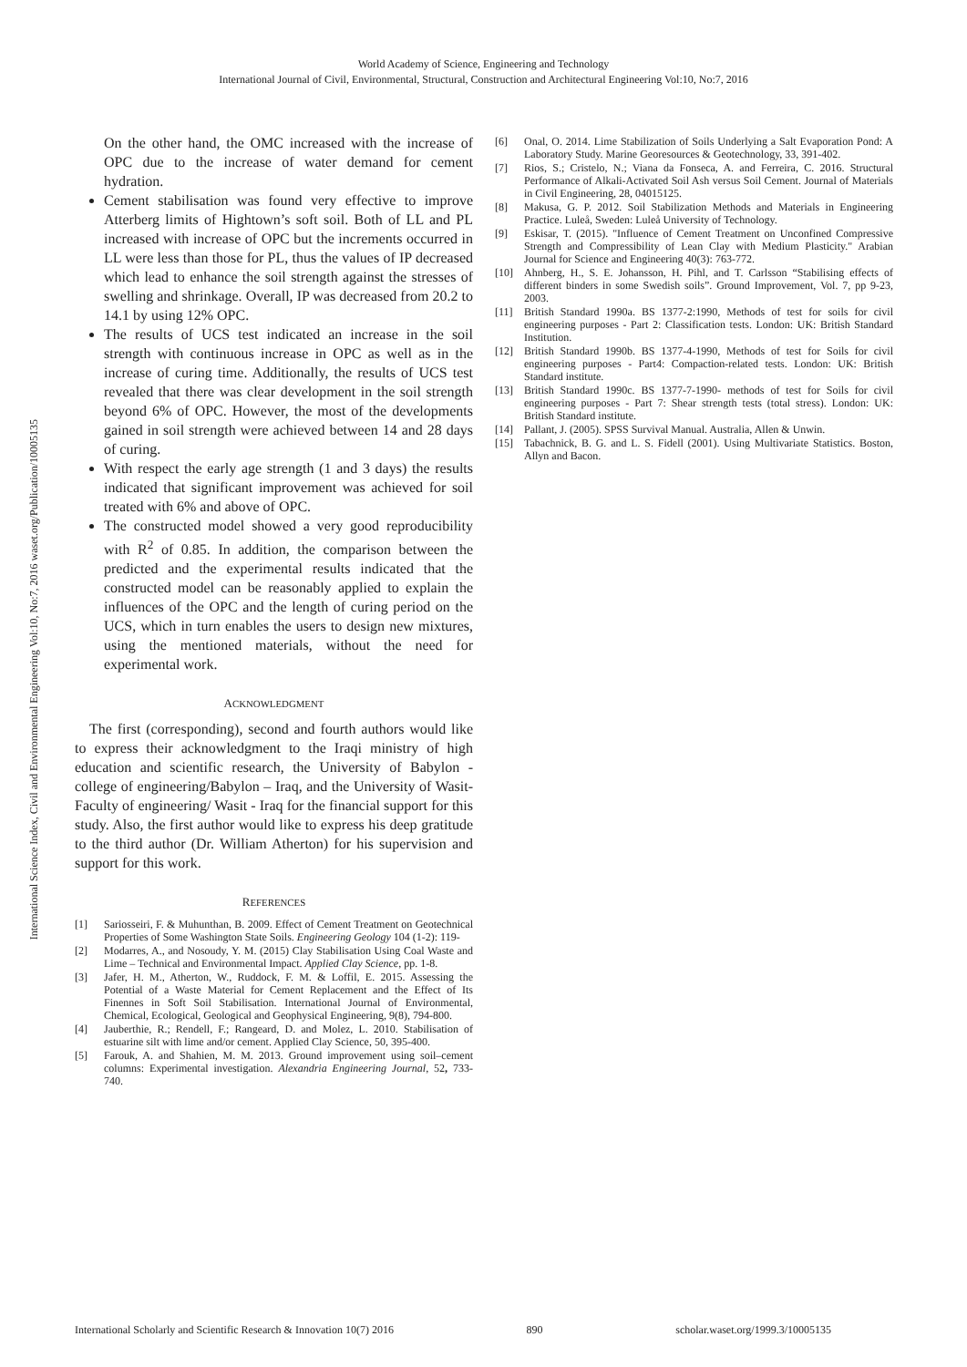World Academy of Science, Engineering and Technology
International Journal of Civil, Environmental, Structural, Construction and Architectural Engineering Vol:10, No:7, 2016
International Science Index, Civil and Environmental Engineering Vol:10, No:7, 2016 waset.org/Publication/10005135
On the other hand, the OMC increased with the increase of OPC due to the increase of water demand for cement hydration.
Cement stabilisation was found very effective to improve Atterberg limits of Hightown’s soft soil. Both of LL and PL increased with increase of OPC but the increments occurred in LL were less than those for PL, thus the values of IP decreased which lead to enhance the soil strength against the stresses of swelling and shrinkage. Overall, IP was decreased from 20.2 to 14.1 by using 12% OPC.
The results of UCS test indicated an increase in the soil strength with continuous increase in OPC as well as in the increase of curing time. Additionally, the results of UCS test revealed that there was clear development in the soil strength beyond 6% of OPC. However, the most of the developments gained in soil strength were achieved between 14 and 28 days of curing.
With respect the early age strength (1 and 3 days) the results indicated that significant improvement was achieved for soil treated with 6% and above of OPC.
The constructed model showed a very good reproducibility with R<sup>2</sup> of 0.85. In addition, the comparison between the predicted and the experimental results indicated that the constructed model can be reasonably applied to explain the influences of the OPC and the length of curing period on the UCS, which in turn enables the users to design new mixtures, using the mentioned materials, without the need for experimental work.
ACKNOWLEDGMENT
The first (corresponding), second and fourth authors would like to express their acknowledgment to the Iraqi ministry of high education and scientific research, the University of Babylon - college of engineering/Babylon – Iraq, and the University of Wasit-Faculty of engineering/ Wasit - Iraq for the financial support for this study. Also, the first author would like to express his deep gratitude to the third author (Dr. William Atherton) for his supervision and support for this work.
REFERENCES
[1] Sariosseiri, F. & Muhunthan, B. 2009. Effect of Cement Treatment on Geotechnical Properties of Some Washington State Soils. Engineering Geology 104 (1-2): 119-
[2] Modarres, A., and Nosoudy, Y. M. (2015) Clay Stabilisation Using Coal Waste and Lime – Technical and Environmental Impact. Applied Clay Science, pp. 1-8.
[3] Jafer, H. M., Atherton, W., Ruddock, F. M. & Loffil, E. 2015. Assessing the Potential of a Waste Material for Cement Replacement and the Effect of Its Finennes in Soft Soil Stabilisation. International Journal of Environmental, Chemical, Ecological, Geological and Geophysical Engineering, 9(8), 794-800.
[4] Jauberthie, R.; Rendell, F.; Rangeard, D. and Molez, L. 2010. Stabilisation of estuarine silt with lime and/or cement. Applied Clay Science, 50, 395-400.
[5] Farouk, A. and Shahien, M. M. 2013. Ground improvement using soil–cement columns: Experimental investigation. Alexandria Engineering Journal, 52, 733-740.
[6] Onal, O. 2014. Lime Stabilization of Soils Underlying a Salt Evaporation Pond: A Laboratory Study. Marine Georesources & Geotechnology, 33, 391-402.
[7] Rios, S.; Cristelo, N.; Viana da Fonseca, A. and Ferreira, C. 2016. Structural Performance of Alkali-Activated Soil Ash versus Soil Cement. Journal of Materials in Civil Engineering, 28, 04015125.
[8] Makusa, G. P. 2012. Soil Stabilization Methods and Materials in Engineering Practice. Luleå, Sweden: Luleå University of Technology.
[9] Eskisar, T. (2015). "Influence of Cement Treatment on Unconfined Compressive Strength and Compressibility of Lean Clay with Medium Plasticity." Arabian Journal for Science and Engineering 40(3): 763-772.
[10] Ahnberg, H., S. E. Johansson, H. Pihl, and T. Carlsson “Stabilising effects of different binders in some Swedish soils”. Ground Improvement, Vol. 7, pp 9-23, 2003.
[11] British Standard 1990a. BS 1377-2:1990, Methods of test for soils for civil engineering purposes - Part 2: Classification tests. London: UK: British Standard Institution.
[12] British Standard 1990b. BS 1377-4-1990, Methods of test for Soils for civil engineering purposes - Part4: Compaction-related tests. London: UK: British Standard institute.
[13] British Standard 1990c. BS 1377-7-1990- methods of test for Soils for civil engineering purposes - Part 7: Shear strength tests (total stress). London: UK: British Standard institute.
[14] Pallant, J. (2005). SPSS Survival Manual. Australia, Allen & Unwin.
[15] Tabachnick, B. G. and L. S. Fidell (2001). Using Multivariate Statistics. Boston, Allyn and Bacon.
International Scholarly and Scientific Research & Innovation 10(7) 2016 890 scholar.waset.org/1999.3/10005135